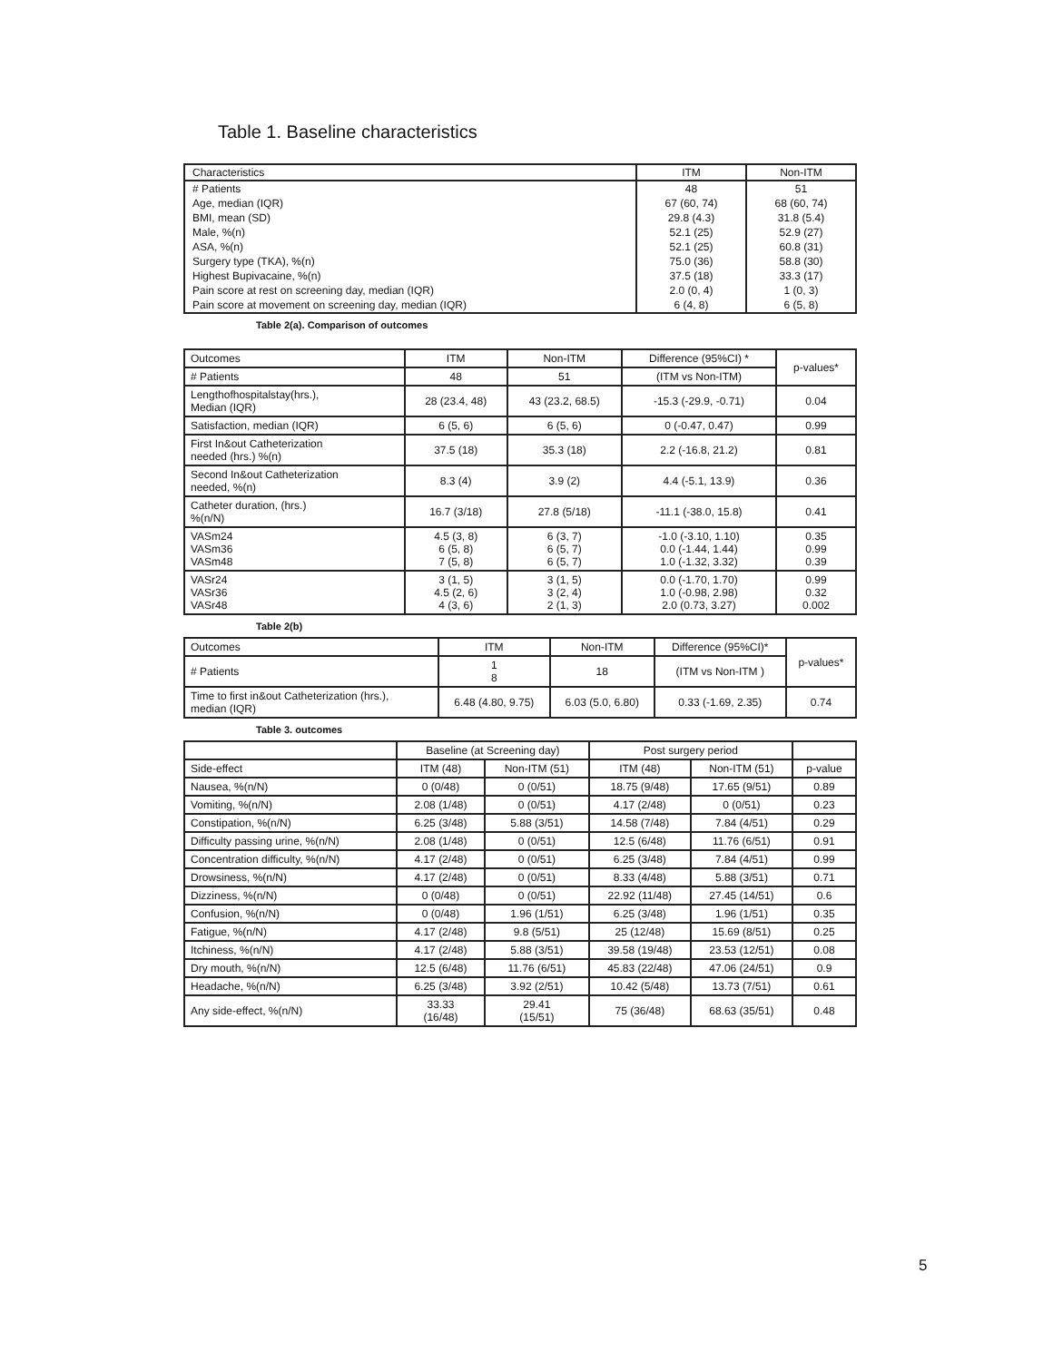Table 1. Baseline characteristics
| Characteristics | ITM | Non-ITM |
| # Patients | 48 | 51 |
| Age, median (IQR) | 67 (60, 74) | 68 (60, 74) |
| BMI, mean (SD) | 29.8 (4.3) | 31.8 (5.4) |
| Male, %(n) | 52.1 (25) | 52.9 (27) |
| ASA, %(n) | 52.1 (25) | 60.8 (31) |
| Surgery type (TKA), %(n) | 75.0 (36) | 58.8 (30) |
| Highest Bupivacaine, %(n) | 37.5 (18) | 33.3 (17) |
| Pain score at rest on screening day, median (IQR) | 2.0 (0, 4) | 1 (0, 3) |
| Pain score at movement on screening day, median (IQR) | 6 (4, 8) | 6 (5, 8) |
Table 2(a). Comparison of outcomes
| Outcomes | ITM | Non-ITM | Difference (95%CI) * | p-values* |
| # Patients | 48 | 51 | (ITM vs Non-ITM) | |
| Lengthofhospitalstay(hrs.), Median (IQR) | 28 (23.4, 48) | 43 (23.2, 68.5) | -15.3 (-29.9, -0.71) | 0.04 |
| Satisfaction, median (IQR) | 6 (5, 6) | 6 (5, 6) | 0 (-0.47, 0.47) | 0.99 |
| First In&out Catheterization needed (hrs.) %(n) | 37.5 (18) | 35.3 (18) | 2.2 (-16.8, 21.2) | 0.81 |
| Second In&out Catheterization needed, %(n) | 8.3 (4) | 3.9 (2) | 4.4 (-5.1, 13.9) | 0.36 |
| Catheter duration, (hrs.) %(n/N) | 16.7 (3/18) | 27.8 (5/18) | -11.1 (-38.0, 15.8) | 0.41 |
| VASm24 VASm36 VASm48 | 4.5 (3, 8) 6 (5, 8) 7 (5, 8) | 6 (3, 7) 6 (5, 7) 6 (5, 7) | -1.0 (-3.10, 1.10) 0.0 (-1.44, 1.44) 1.0 (-1.32, 3.32) | 0.35 0.99 0.39 |
| VASr24 VASr36 VASr48 | 3 (1, 5) 4.5 (2, 6) 4 (3, 6) | 3 (1, 5) 3 (2, 4) 2 (1, 3) | 0.0 (-1.70, 1.70) 1.0 (-0.98, 2.98) 2.0 (0.73, 3.27) | 0.99 0.32 0.002 |
Table 2(b)
| Outcomes | ITM | Non-ITM | Difference (95%CI)* | p-values* |
| # Patients | 1 8 | 18 | (ITM vs Non-ITM ) | |
| Time to first in&out Catheterization (hrs.), median (IQR) | 6.48 (4.80, 9.75) | 6.03 (5.0, 6.80) | 0.33 (-1.69, 2.35) | 0.74 |
Table 3. outcomes
| | Baseline (at Screening day) | | Post surgery period | | |
| --- | --- | --- | --- | --- | --- |
| Side-effect | ITM (48) | Non-ITM (51) | ITM (48) | Non-ITM (51) | p-value |
| Nausea, %(n/N) | 0 (0/48) | 0 (0/51) | 18.75 (9/48) | 17.65 (9/51) | 0.89 |
| Vomiting, %(n/N) | 2.08 (1/48) | 0 (0/51) | 4.17 (2/48) | 0 (0/51) | 0.23 |
| Constipation, %(n/N) | 6.25 (3/48) | 5.88 (3/51) | 14.58 (7/48) | 7.84 (4/51) | 0.29 |
| Difficulty passing urine, %(n/N) | 2.08 (1/48) | 0 (0/51) | 12.5 (6/48) | 11.76 (6/51) | 0.91 |
| Concentration difficulty, %(n/N) | 4.17 (2/48) | 0 (0/51) | 6.25 (3/48) | 7.84 (4/51) | 0.99 |
| Drowsiness, %(n/N) | 4.17 (2/48) | 0 (0/51) | 8.33 (4/48) | 5.88 (3/51) | 0.71 |
| Dizziness, %(n/N) | 0 (0/48) | 0 (0/51) | 22.92 (11/48) | 27.45 (14/51) | 0.6 |
| Confusion, %(n/N) | 0 (0/48) | 1.96 (1/51) | 6.25 (3/48) | 1.96 (1/51) | 0.35 |
| Fatigue, %(n/N) | 4.17 (2/48) | 9.8 (5/51) | 25 (12/48) | 15.69 (8/51) | 0.25 |
| Itchiness, %(n/N) | 4.17 (2/48) | 5.88 (3/51) | 39.58 (19/48) | 23.53 (12/51) | 0.08 |
| Dry mouth, %(n/N) | 12.5 (6/48) | 11.76 (6/51) | 45.83 (22/48) | 47.06 (24/51) | 0.9 |
| Headache, %(n/N) | 6.25 (3/48) | 3.92 (2/51) | 10.42 (5/48) | 13.73 (7/51) | 0.61 |
| Any side-effect, %(n/N) | 33.33 (16/48) | 29.41 (15/51) | 75 (36/48) | 68.63 (35/51) | 0.48 |
5